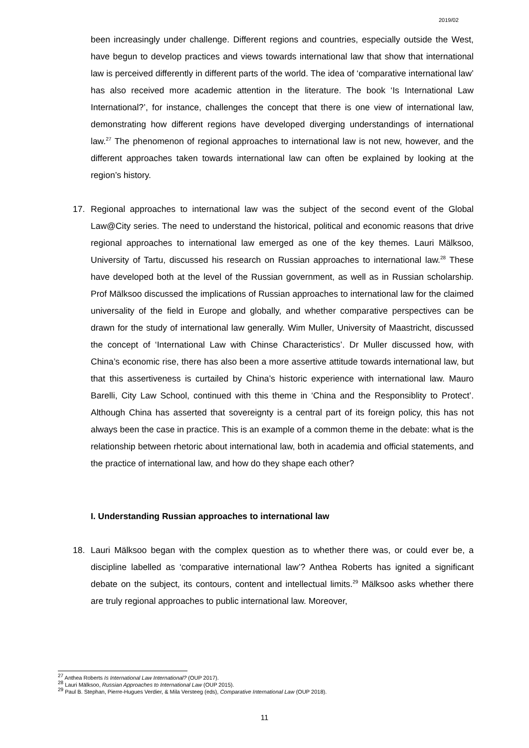2019/02
been increasingly under challenge. Different regions and countries, especially outside the West, have begun to develop practices and views towards international law that show that international law is perceived differently in different parts of the world. The idea of ‘comparative international law’ has also received more academic attention in the literature. The book ‘Is International Law International?’, for instance, challenges the concept that there is one view of international law, demonstrating how different regions have developed diverging understandings of international law.<sup>27</sup> The phenomenon of regional approaches to international law is not new, however, and the different approaches taken towards international law can often be explained by looking at the region’s history.
17. Regional approaches to international law was the subject of the second event of the Global Law@City series. The need to understand the historical, political and economic reasons that drive regional approaches to international law emerged as one of the key themes. Lauri Mälksoo, University of Tartu, discussed his research on Russian approaches to international law.<sup>28</sup> These have developed both at the level of the Russian government, as well as in Russian scholarship. Prof Mälksoo discussed the implications of Russian approaches to international law for the claimed universality of the field in Europe and globally, and whether comparative perspectives can be drawn for the study of international law generally. Wim Muller, University of Maastricht, discussed the concept of ‘International Law with Chinse Characteristics’. Dr Muller discussed how, with China’s economic rise, there has also been a more assertive attitude towards international law, but that this assertiveness is curtailed by China’s historic experience with international law. Mauro Barelli, City Law School, continued with this theme in ‘China and the Responsiblity to Protect’. Although China has asserted that sovereignty is a central part of its foreign policy, this has not always been the case in practice. This is an example of a common theme in the debate: what is the relationship between rhetoric about international law, both in academia and official statements, and the practice of international law, and how do they shape each other?
I. Understanding Russian approaches to international law
18. Lauri Mälksoo began with the complex question as to whether there was, or could ever be, a discipline labelled as ‘comparative international law’? Anthea Roberts has ignited a significant debate on the subject, its contours, content and intellectual limits.<sup>29</sup> Mälksoo asks whether there are truly regional approaches to public international law. Moreover,
<sup>27</sup> Anthea Roberts Is International Law International? (OUP 2017).
<sup>28</sup> Lauri Mälksoo, Russian Approaches to International Law (OUP 2015).
<sup>29</sup> Paul B. Stephan, Pierre-Hugues Verdier, & Mila Versteeg (eds), Comparative International Law (OUP 2018).
11